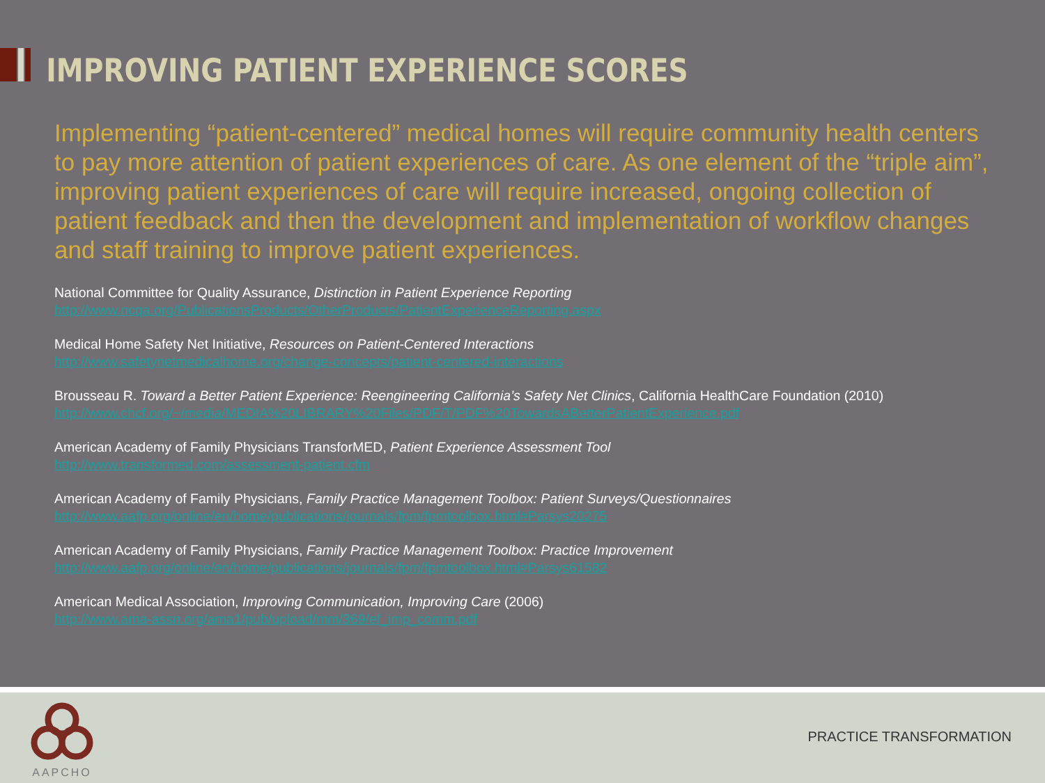IMPROVING PATIENT EXPERIENCE SCORES
Implementing “patient-centered” medical homes will require community health centers to pay more attention of patient experiences of care. As one element of the “triple aim”, improving patient experiences of care will require increased, ongoing collection of patient feedback and then the development and implementation of workflow changes and staff training to improve patient experiences.
National Committee for Quality Assurance, Distinction in Patient Experience Reporting
http://www.ncqa.org/PublicationsProducts/OtherProducts/PatientExperienceReporting.aspx
Medical Home Safety Net Initiative, Resources on Patient-Centered Interactions
http://www.safetynetmedicalhome.org/change-concepts/patient-centered-interactions
Brousseau R. Toward a Better Patient Experience: Reengineering California’s Safety Net Clinics, California HealthCare Foundation (2010)
http://www.chcf.org/~/media/MEDIA%20LIBRARY%20Files/PDF/T/PDF%20TowardsABetterPatientExperience.pdf
American Academy of Family Physicians TransforMED, Patient Experience Assessment Tool
http://www.transformed.com/assessment-patient.cfm
American Academy of Family Physicians, Family Practice Management Toolbox: Patient Surveys/Questionnaires
http://www.aafp.org/online/en/home/publications/journals/fpm/fpmtoolbox.html#Parsys20275
American Academy of Family Physicians, Family Practice Management Toolbox: Practice Improvement
http://www.aafp.org/online/en/home/publications/journals/fpm/fpmtoolbox.html#Parsys61582
American Medical Association, Improving Communication, Improving Care (2006)
http://www.ama-assn.org/ama1/pub/upload/mm/369/ef_imp_comm.pdf
AAPCHO
PRACTICE TRANSFORMATION